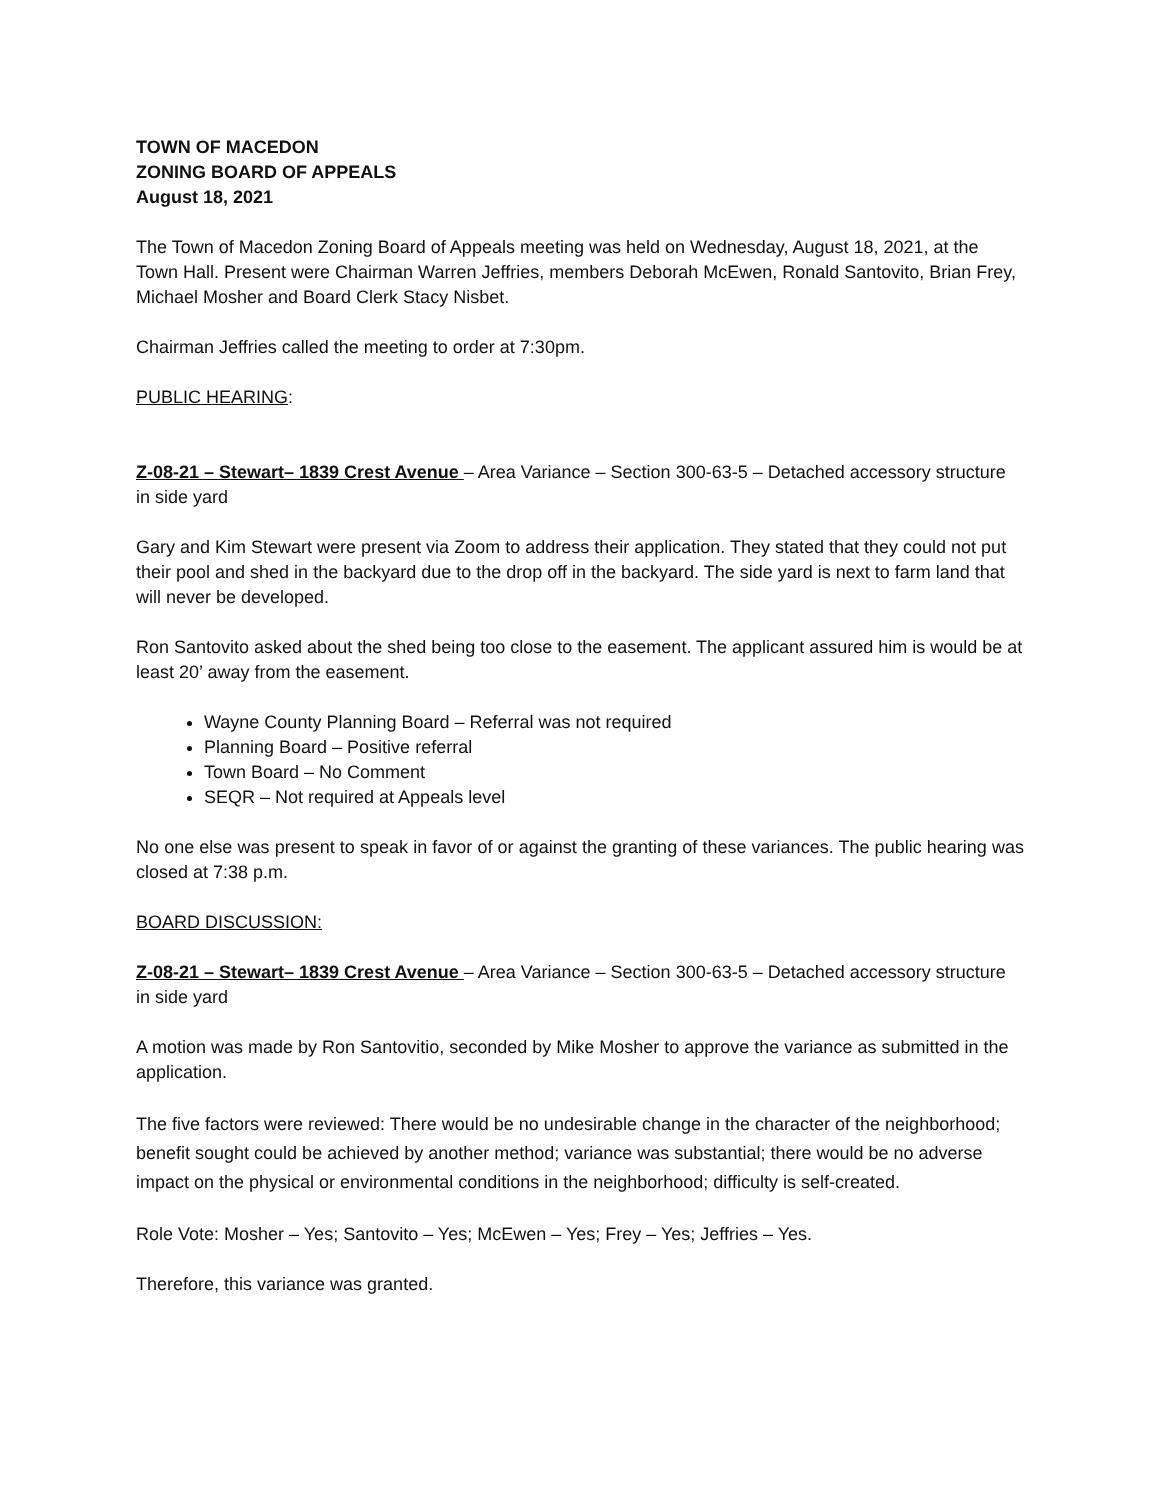TOWN OF MACEDON
ZONING BOARD OF APPEALS
August 18, 2021
The Town of Macedon Zoning Board of Appeals meeting was held on Wednesday, August 18, 2021, at the Town Hall. Present were Chairman Warren Jeffries, members Deborah McEwen, Ronald Santovito, Brian Frey, Michael Mosher and Board Clerk Stacy Nisbet.
Chairman Jeffries called the meeting to order at 7:30pm.
PUBLIC HEARING:
Z-08-21 – Stewart– 1839 Crest Avenue – Area Variance – Section 300-63-5 – Detached accessory structure in side yard
Gary and Kim Stewart were present via Zoom to address their application. They stated that they could not put their pool and shed in the backyard due to the drop off in the backyard. The side yard is next to farm land that will never be developed.
Ron Santovito asked about the shed being too close to the easement. The applicant assured him is would be at least 20’ away from the easement.
Wayne County Planning Board – Referral was not required
Planning Board – Positive referral
Town Board – No Comment
SEQR – Not required at Appeals level
No one else was present to speak in favor of or against the granting of these variances. The public hearing was closed at 7:38 p.m.
BOARD DISCUSSION:
Z-08-21 – Stewart– 1839 Crest Avenue – Area Variance – Section 300-63-5 – Detached accessory structure in side yard
A motion was made by Ron Santovitio, seconded by Mike Mosher to approve the variance as submitted in the application.
The five factors were reviewed: There would be no undesirable change in the character of the neighborhood; benefit sought could be achieved by another method; variance was substantial; there would be no adverse impact on the physical or environmental conditions in the neighborhood; difficulty is self-created.
Role Vote: Mosher – Yes; Santovito – Yes; McEwen – Yes; Frey – Yes; Jeffries – Yes.
Therefore, this variance was granted.